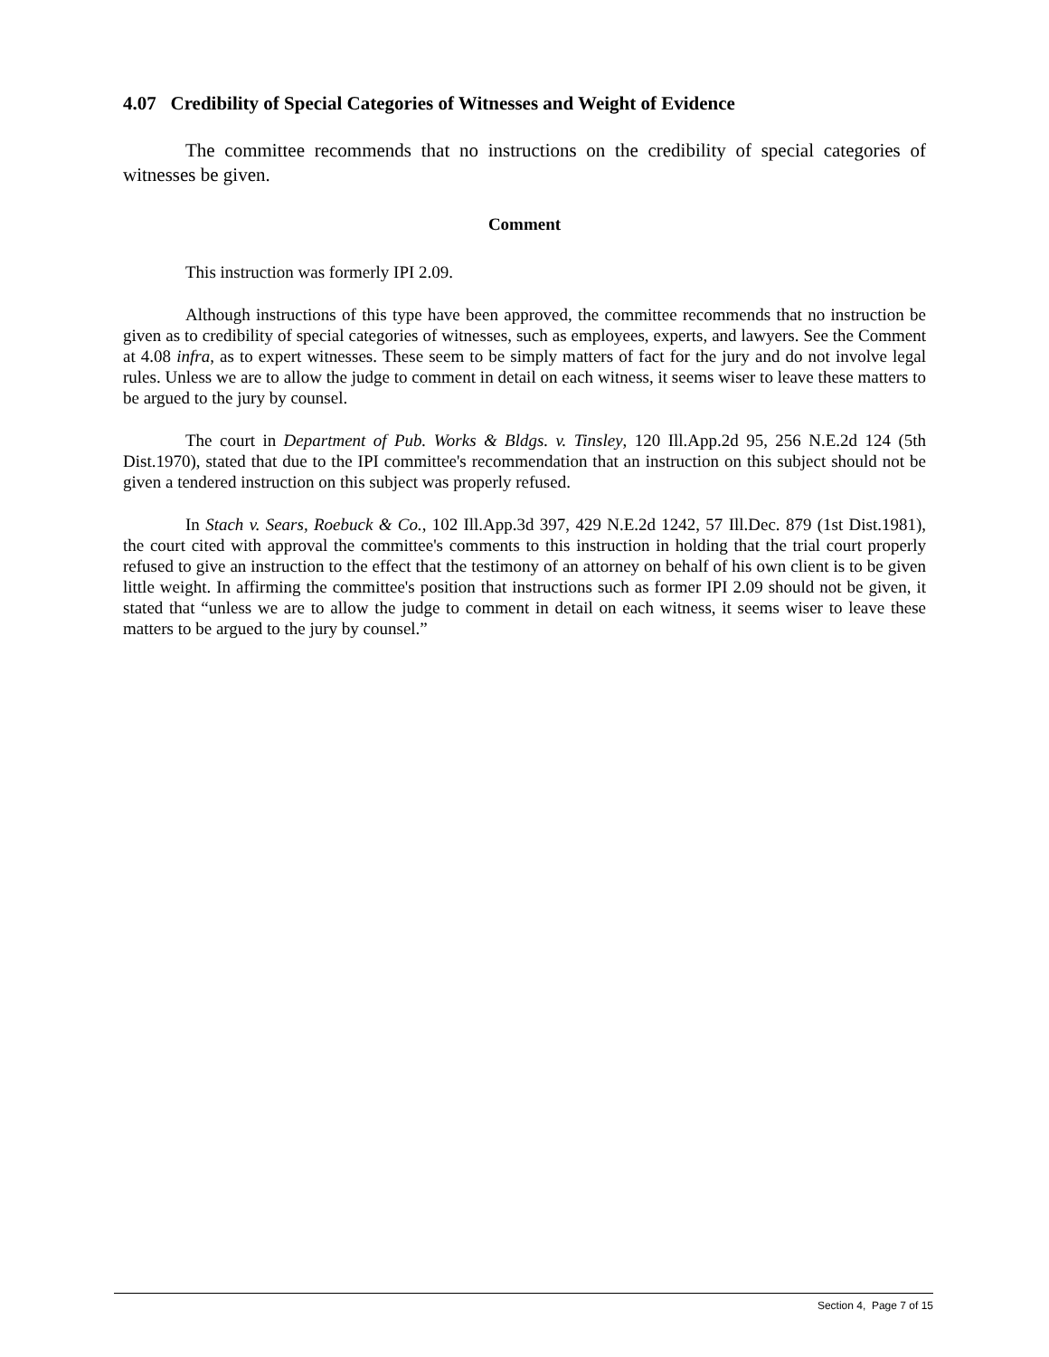4.07 Credibility of Special Categories of Witnesses and Weight of Evidence
The committee recommends that no instructions on the credibility of special categories of witnesses be given.
Comment
This instruction was formerly IPI 2.09.
Although instructions of this type have been approved, the committee recommends that no instruction be given as to credibility of special categories of witnesses, such as employees, experts, and lawyers. See the Comment at 4.08 infra, as to expert witnesses. These seem to be simply matters of fact for the jury and do not involve legal rules. Unless we are to allow the judge to comment in detail on each witness, it seems wiser to leave these matters to be argued to the jury by counsel.
The court in Department of Pub. Works & Bldgs. v. Tinsley, 120 Ill.App.2d 95, 256 N.E.2d 124 (5th Dist.1970), stated that due to the IPI committee's recommendation that an instruction on this subject should not be given a tendered instruction on this subject was properly refused.
In Stach v. Sears, Roebuck & Co., 102 Ill.App.3d 397, 429 N.E.2d 1242, 57 Ill.Dec. 879 (1st Dist.1981), the court cited with approval the committee's comments to this instruction in holding that the trial court properly refused to give an instruction to the effect that the testimony of an attorney on behalf of his own client is to be given little weight. In affirming the committee's position that instructions such as former IPI 2.09 should not be given, it stated that “unless we are to allow the judge to comment in detail on each witness, it seems wiser to leave these matters to be argued to the jury by counsel.”
Section 4, Page 7 of 15